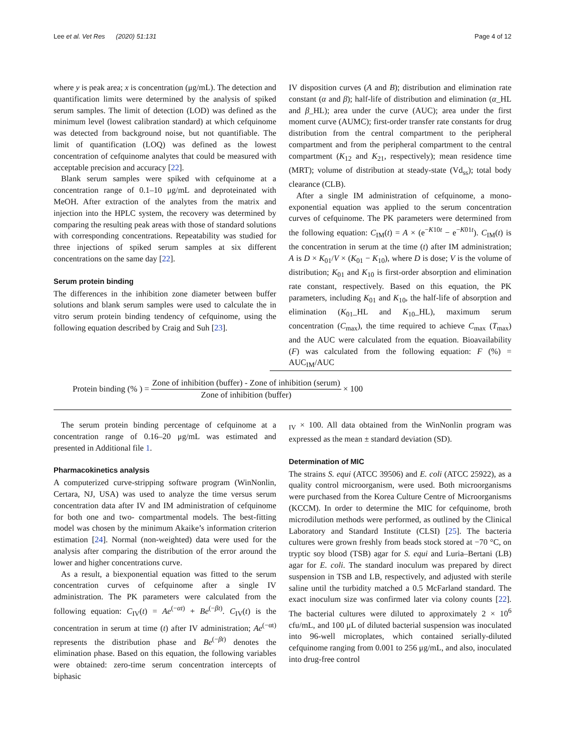Lee et al. Vet Res (2020) 51:131 Page 4 of 12
where y is peak area; x is concentration (μg/mL). The detection and quantification limits were determined by the analysis of spiked serum samples. The limit of detection (LOD) was defined as the minimum level (lowest calibration standard) at which cefquinome was detected from background noise, but not quantifiable. The limit of quantification (LOQ) was defined as the lowest concentration of cefquinome analytes that could be measured with acceptable precision and accuracy [22].
Blank serum samples were spiked with cefquinome at a concentration range of 0.1–10 μg/mL and deproteinated with MeOH. After extraction of the analytes from the matrix and injection into the HPLC system, the recovery was determined by comparing the resulting peak areas with those of standard solutions with corresponding concentrations. Repeatability was studied for three injections of spiked serum samples at six different concentrations on the same day [22].
Serum protein binding
The differences in the inhibition zone diameter between buffer solutions and blank serum samples were used to calculate the in vitro serum protein binding tendency of cefquinome, using the following equation described by Craig and Suh [23].
IV disposition curves (A and B); distribution and elimination rate constant (α and β); half-life of distribution and elimination (α_HL and β_HL); area under the curve (AUC); area under the first moment curve (AUMC); first-order transfer rate constants for drug distribution from the central compartment to the peripheral compartment and from the peripheral compartment to the central compartment (K<sub>12</sub> and K<sub>21</sub>, respectively); mean residence time (MRT); volume of distribution at steady-state (Vd<sub>ss</sub>); total body clearance (CLB).
After a single IM administration of cefquinome, a mono-exponential equation was applied to the serum concentration curves of cefquinome. The PK parameters were determined from the following equation: C<sub>IM</sub>(t) = A × (e<sup>−K10t</sup> − e<sup>−K01t</sup>). C<sub>IM</sub>(t) is the concentration in serum at the time (t) after IM administration; A is D × K<sub>01</sub>/V × (K<sub>01</sub> − K<sub>10</sub>), where D is dose; V is the volume of distribution; K<sub>01</sub> and K<sub>10</sub> is first-order absorption and elimination rate constant, respectively. Based on this equation, the PK parameters, including K<sub>01</sub> and K<sub>10</sub>, the half-life of absorption and elimination (K<sub>01</sub>_HL and K<sub>10</sub>_HL), maximum serum concentration (C<sub>max</sub>), the time required to achieve C<sub>max</sub> (T<sub>max</sub>) and the AUC were calculated from the equation. Bioavailability (F) was calculated from the following equation: F (%) = AUC<sub>IM</sub>/AUC
Protein binding (% ) = Zone of inhibition (buffer) - Zone of inhibition (serum) Zone of inhibition (buffer) × 100
The serum protein binding percentage of cefquinome at a concentration range of 0.16–20 μg/mL was estimated and presented in Additional file 1.
Pharmacokinetics analysis
A computerized curve-stripping software program (WinNonlin, Certara, NJ, USA) was used to analyze the time versus serum concentration data after IV and IM administration of cefquinome for both one and two- compartmental models. The best-fitting model was chosen by the minimum Akaike’s information criterion estimation [24]. Normal (non-weighted) data were used for the analysis after comparing the distribution of the error around the lower and higher concentrations curve.
As a result, a biexponential equation was fitted to the serum concentration curves of cefquinome after a single IV administration. The PK parameters were calculated from the following equation: C<sub>IV</sub>(t) = Ae<sup>(−αt)</sup> + Be<sup>(−βt)</sup>. C<sub>IV</sub>(t) is the concentration in serum at time (t) after IV administration; Ae<sup>(−αt)</sup> represents the distribution phase and Be<sup>(−βt)</sup> denotes the elimination phase. Based on this equation, the following variables were obtained: zero-time serum concentration intercepts of biphasic
<sub>IV</sub> × 100. All data obtained from the WinNonlin program was expressed as the mean ± standard deviation (SD).
Determination of MIC
The strains S. equi (ATCC 39506) and E. coli (ATCC 25922), as a quality control microorganism, were used. Both microorganisms were purchased from the Korea Culture Centre of Microorganisms (KCCM). In order to determine the MIC for cefquinome, broth microdilution methods were performed, as outlined by the Clinical Laboratory and Standard Institute (CLSI) [25]. The bacteria cultures were grown freshly from beads stock stored at −70 °C, on tryptic soy blood (TSB) agar for S. equi and Luria–Bertani (LB) agar for E. coli. The standard inoculum was prepared by direct suspension in TSB and LB, respectively, and adjusted with sterile saline until the turbidity matched a 0.5 McFarland standard. The exact inoculum size was confirmed later via colony counts [22]. The bacterial cultures were diluted to approximately 2 × 10<sup>6</sup> cfu/mL, and 100 μL of diluted bacterial suspension was inoculated into 96-well microplates, which contained serially-diluted cefquinome ranging from 0.001 to 256 μg/mL, and also, inoculated into drug-free control